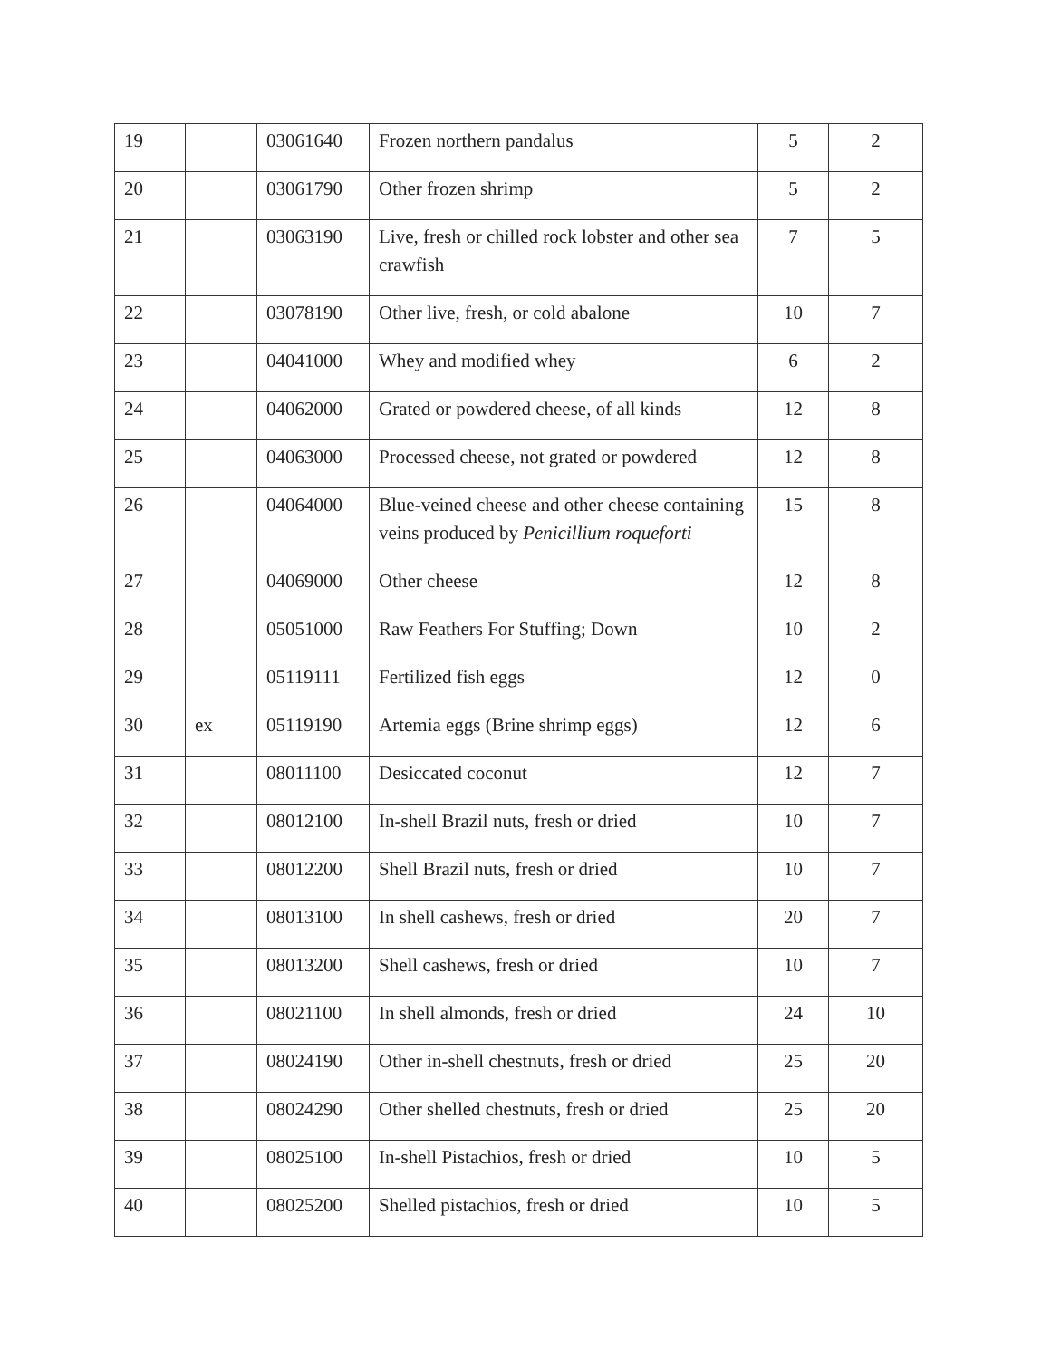| 19 | | 03061640 | Frozen northern pandalus | 5 | 2 |
| 20 | | 03061790 | Other frozen shrimp | 5 | 2 |
| 21 | | 03063190 | Live, fresh or chilled rock lobster and other sea crawfish | 7 | 5 |
| 22 | | 03078190 | Other live, fresh, or cold abalone | 10 | 7 |
| 23 | | 04041000 | Whey and modified whey | 6 | 2 |
| 24 | | 04062000 | Grated or powdered cheese, of all kinds | 12 | 8 |
| 25 | | 04063000 | Processed cheese, not grated or powdered | 12 | 8 |
| 26 | | 04064000 | Blue-veined cheese and other cheese containing veins produced by Penicillium roqueforti | 15 | 8 |
| 27 | | 04069000 | Other cheese | 12 | 8 |
| 28 | | 05051000 | Raw Feathers For Stuffing; Down | 10 | 2 |
| 29 | | 05119111 | Fertilized fish eggs | 12 | 0 |
| 30 | ex | 05119190 | Artemia eggs (Brine shrimp eggs) | 12 | 6 |
| 31 | | 08011100 | Desiccated coconut | 12 | 7 |
| 32 | | 08012100 | In-shell Brazil nuts, fresh or dried | 10 | 7 |
| 33 | | 08012200 | Shell Brazil nuts, fresh or dried | 10 | 7 |
| 34 | | 08013100 | In shell cashews, fresh or dried | 20 | 7 |
| 35 | | 08013200 | Shell cashews, fresh or dried | 10 | 7 |
| 36 | | 08021100 | In shell almonds, fresh or dried | 24 | 10 |
| 37 | | 08024190 | Other in-shell chestnuts, fresh or dried | 25 | 20 |
| 38 | | 08024290 | Other shelled chestnuts, fresh or dried | 25 | 20 |
| 39 | | 08025100 | In-shell Pistachios, fresh or dried | 10 | 5 |
| 40 | | 08025200 | Shelled pistachios, fresh or dried | 10 | 5 |